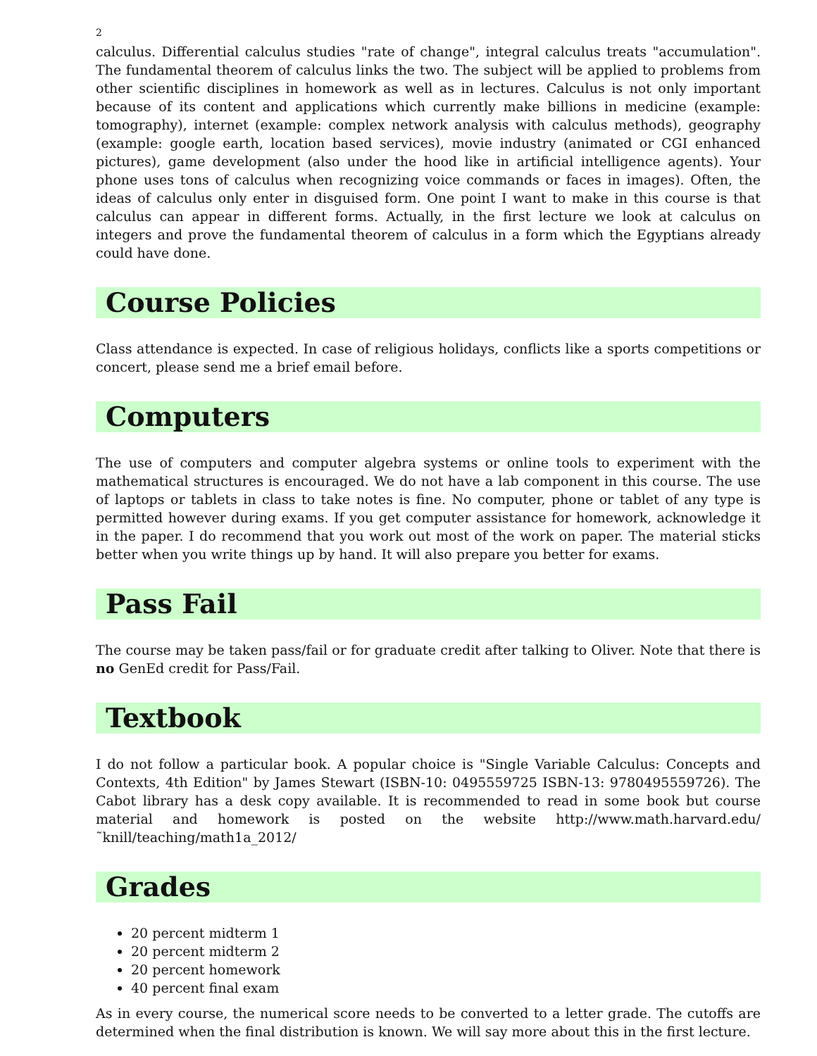2
calculus. Differential calculus studies "rate of change", integral calculus treats "accumulation". The fundamental theorem of calculus links the two. The subject will be applied to problems from other scientific disciplines in homework as well as in lectures. Calculus is not only important because of its content and applications which currently make billions in medicine (example: tomography), internet (example: complex network analysis with calculus methods), geography (example: google earth, location based services), movie industry (animated or CGI enhanced pictures), game development (also under the hood like in artificial intelligence agents). Your phone uses tons of calculus when recognizing voice commands or faces in images). Often, the ideas of calculus only enter in disguised form. One point I want to make in this course is that calculus can appear in different forms. Actually, in the first lecture we look at calculus on integers and prove the fundamental theorem of calculus in a form which the Egyptians already could have done.
Course Policies
Class attendance is expected. In case of religious holidays, conflicts like a sports competitions or concert, please send me a brief email before.
Computers
The use of computers and computer algebra systems or online tools to experiment with the mathematical structures is encouraged. We do not have a lab component in this course. The use of laptops or tablets in class to take notes is fine. No computer, phone or tablet of any type is permitted however during exams. If you get computer assistance for homework, acknowledge it in the paper. I do recommend that you work out most of the work on paper. The material sticks better when you write things up by hand. It will also prepare you better for exams.
Pass Fail
The course may be taken pass/fail or for graduate credit after talking to Oliver. Note that there is no GenEd credit for Pass/Fail.
Textbook
I do not follow a particular book. A popular choice is "Single Variable Calculus: Concepts and Contexts, 4th Edition" by James Stewart (ISBN-10: 0495559725 ISBN-13: 9780495559726). The Cabot library has a desk copy available. It is recommended to read in some book but course material and homework is posted on the website http://www.math.harvard.edu/˜knill/teaching/math1a_2012/
Grades
20 percent midterm 1
20 percent midterm 2
20 percent homework
40 percent final exam
As in every course, the numerical score needs to be converted to a letter grade. The cutoffs are determined when the final distribution is known. We will say more about this in the first lecture.